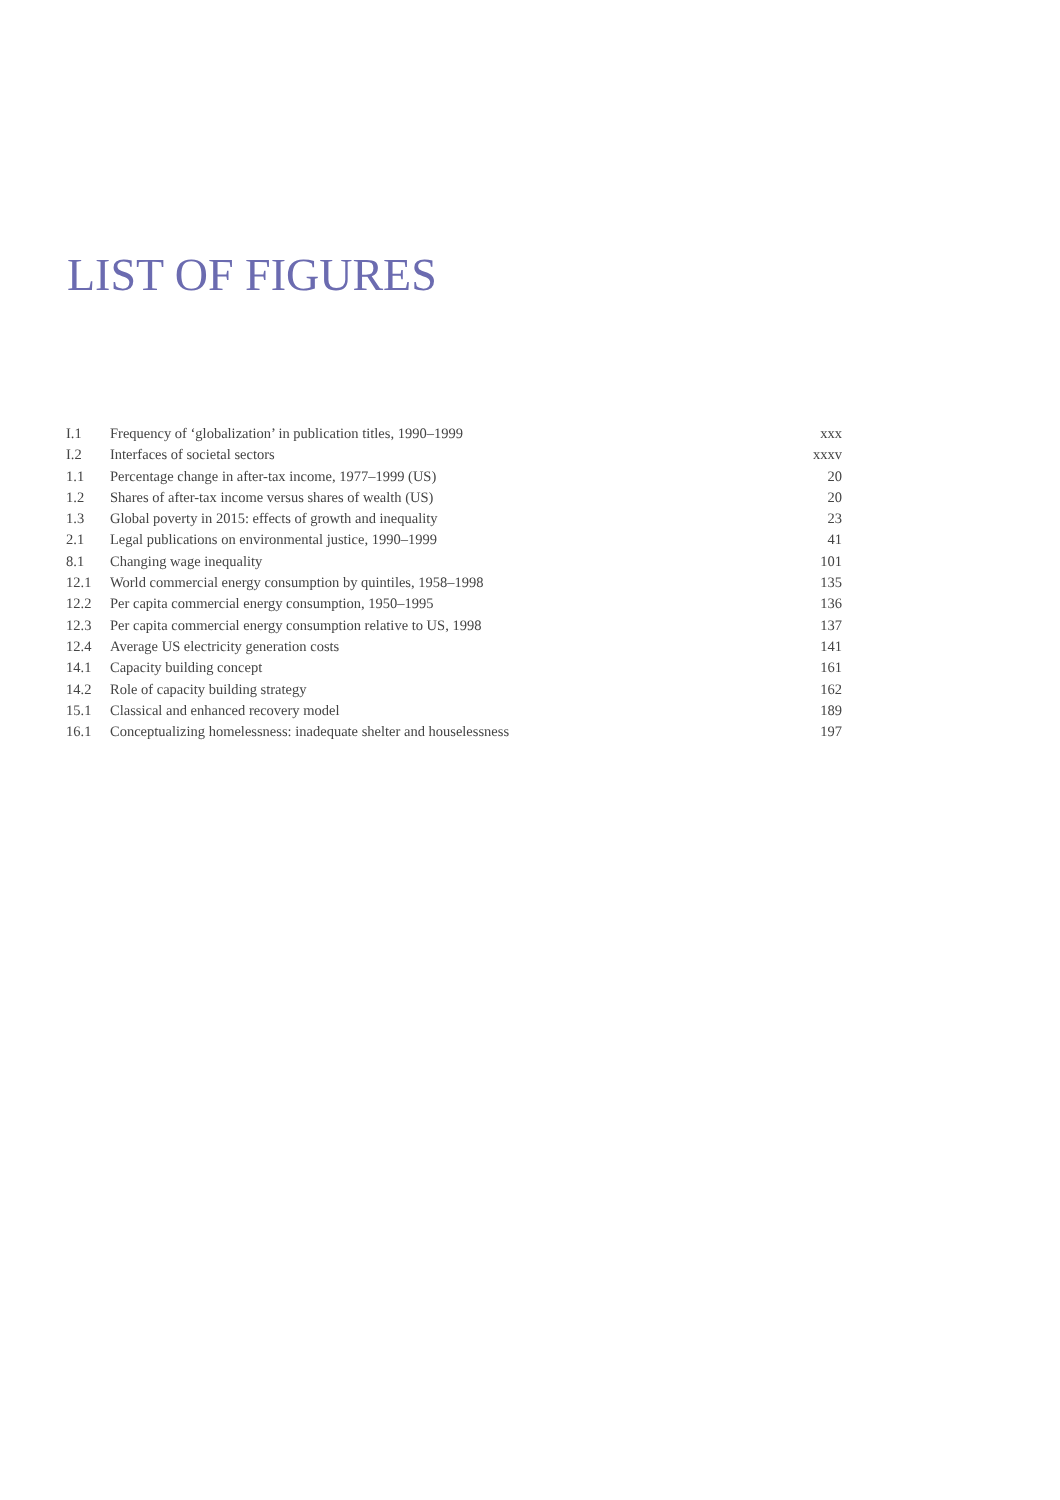LIST OF FIGURES
| I.1 | Frequency of ‘globalization’ in publication titles, 1990–1999 | xxx |
| I.2 | Interfaces of societal sectors | xxxv |
| 1.1 | Percentage change in after-tax income, 1977–1999 (US) | 20 |
| 1.2 | Shares of after-tax income versus shares of wealth (US) | 20 |
| 1.3 | Global poverty in 2015: effects of growth and inequality | 23 |
| 2.1 | Legal publications on environmental justice, 1990–1999 | 41 |
| 8.1 | Changing wage inequality | 101 |
| 12.1 | World commercial energy consumption by quintiles, 1958–1998 | 135 |
| 12.2 | Per capita commercial energy consumption, 1950–1995 | 136 |
| 12.3 | Per capita commercial energy consumption relative to US, 1998 | 137 |
| 12.4 | Average US electricity generation costs | 141 |
| 14.1 | Capacity building concept | 161 |
| 14.2 | Role of capacity building strategy | 162 |
| 15.1 | Classical and enhanced recovery model | 189 |
| 16.1 | Conceptualizing homelessness: inadequate shelter and houselessness | 197 |